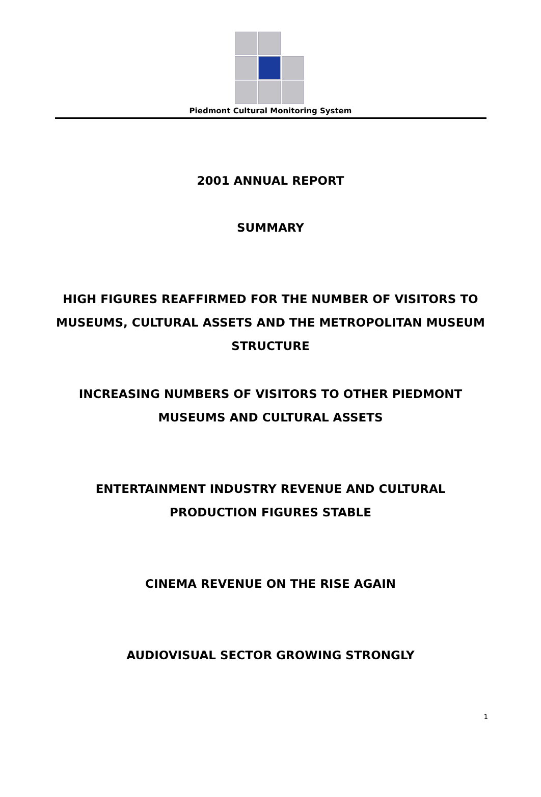Piedmont Cultural Monitoring System
2001 ANNUAL REPORT
SUMMARY
HIGH FIGURES REAFFIRMED FOR THE NUMBER OF VISITORS TO
MUSEUMS, CULTURAL ASSETS AND THE METROPOLITAN MUSEUM
STRUCTURE
INCREASING NUMBERS OF VISITORS TO OTHER PIEDMONT
MUSEUMS AND CULTURAL ASSETS
ENTERTAINMENT INDUSTRY REVENUE AND CULTURAL
PRODUCTION FIGURES STABLE
CINEMA REVENUE ON THE RISE AGAIN
AUDIOVISUAL SECTOR GROWING STRONGLY
1